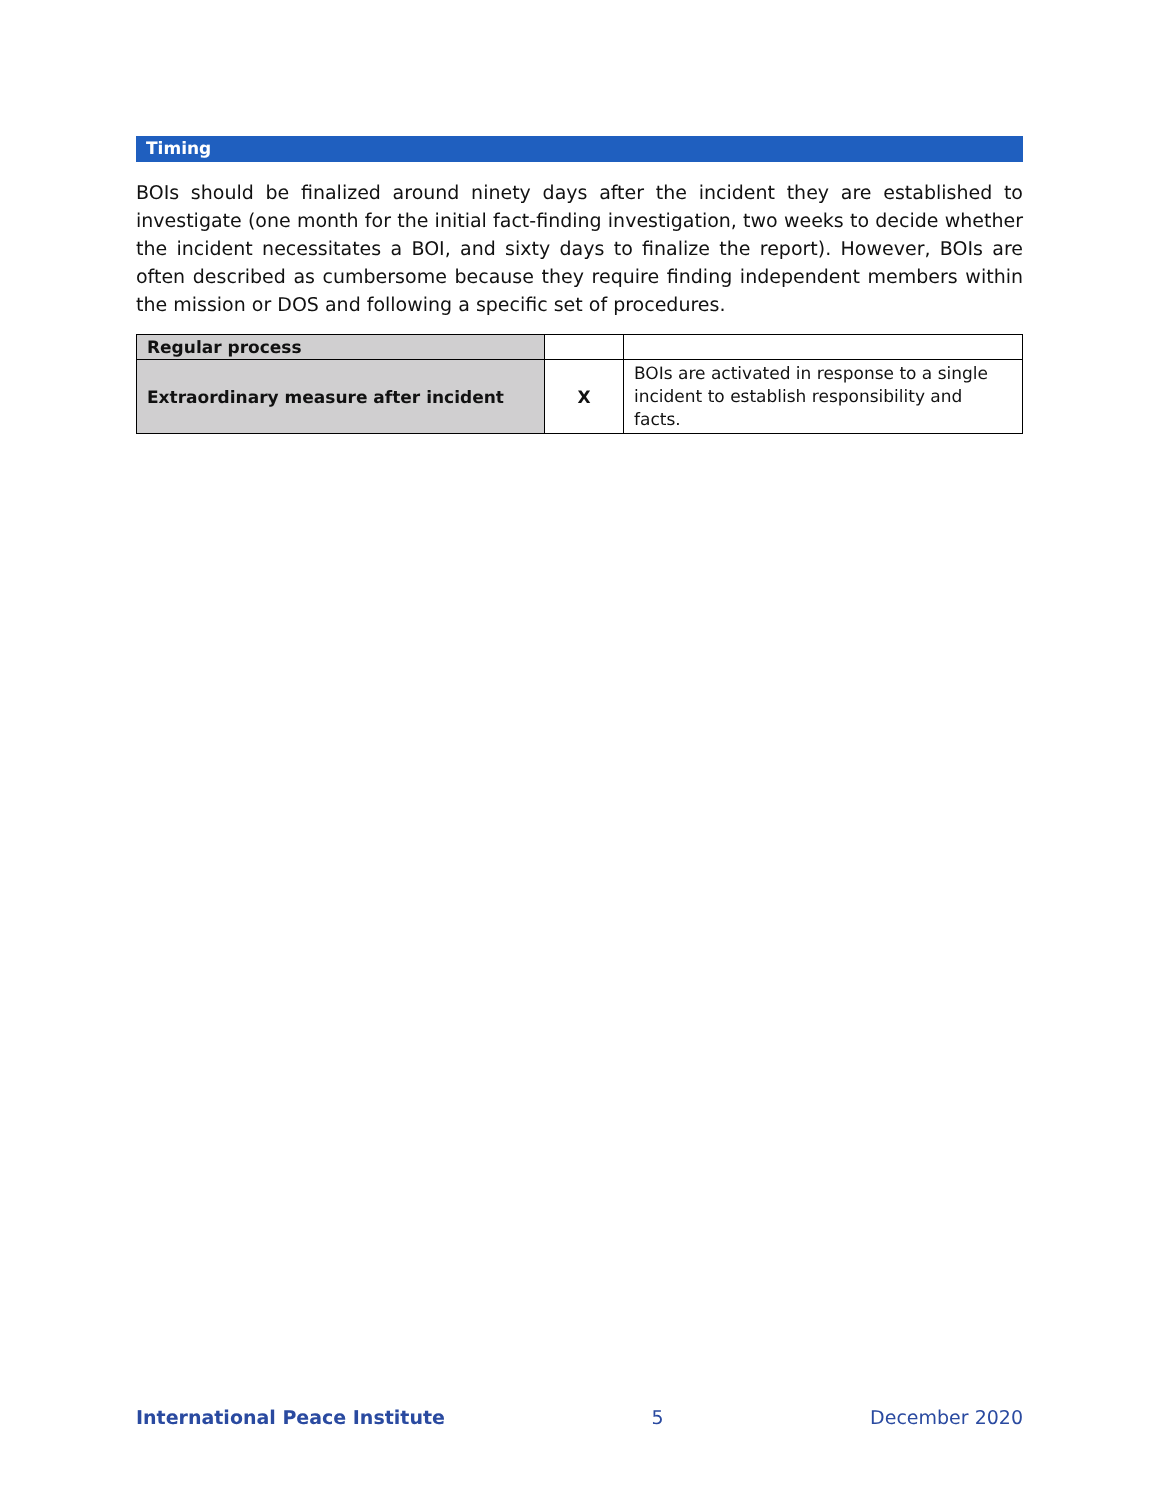Timing
BOIs should be finalized around ninety days after the incident they are established to investigate (one month for the initial fact-finding investigation, two weeks to decide whether the incident necessitates a BOI, and sixty days to finalize the report). However, BOIs are often described as cumbersome because they require finding independent members within the mission or DOS and following a specific set of procedures.
| Regular process | | |
| Extraordinary measure after incident | X | BOIs are activated in response to a single incident to establish responsibility and facts. |
International Peace Institute 5 December 2020